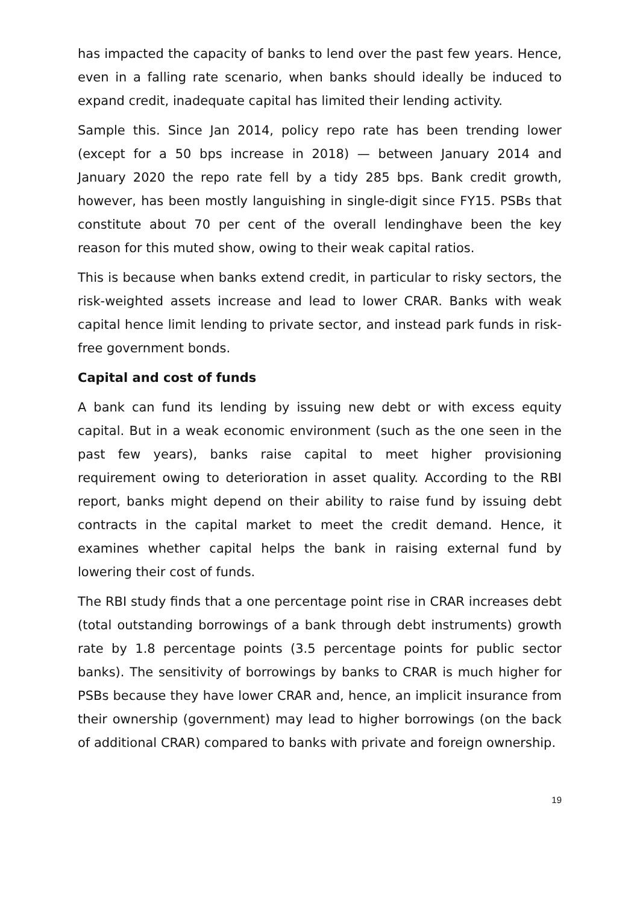has impacted the capacity of banks to lend over the past few years. Hence, even in a falling rate scenario, when banks should ideally be induced to expand credit, inadequate capital has limited their lending activity.
Sample this. Since Jan 2014, policy repo rate has been trending lower (except for a 50 bps increase in 2018) — between January 2014 and January 2020 the repo rate fell by a tidy 285 bps. Bank credit growth, however, has been mostly languishing in single-digit since FY15. PSBs that constitute about 70 per cent of the overall lendinghave been the key reason for this muted show, owing to their weak capital ratios.
This is because when banks extend credit, in particular to risky sectors, the risk-weighted assets increase and lead to lower CRAR. Banks with weak capital hence limit lending to private sector, and instead park funds in risk-free government bonds.
Capital and cost of funds
A bank can fund its lending by issuing new debt or with excess equity capital. But in a weak economic environment (such as the one seen in the past few years), banks raise capital to meet higher provisioning requirement owing to deterioration in asset quality. According to the RBI report, banks might depend on their ability to raise fund by issuing debt contracts in the capital market to meet the credit demand. Hence, it examines whether capital helps the bank in raising external fund by lowering their cost of funds.
The RBI study finds that a one percentage point rise in CRAR increases debt (total outstanding borrowings of a bank through debt instruments) growth rate by 1.8 percentage points (3.5 percentage points for public sector banks). The sensitivity of borrowings by banks to CRAR is much higher for PSBs because they have lower CRAR and, hence, an implicit insurance from their ownership (government) may lead to higher borrowings (on the back of additional CRAR) compared to banks with private and foreign ownership.
19